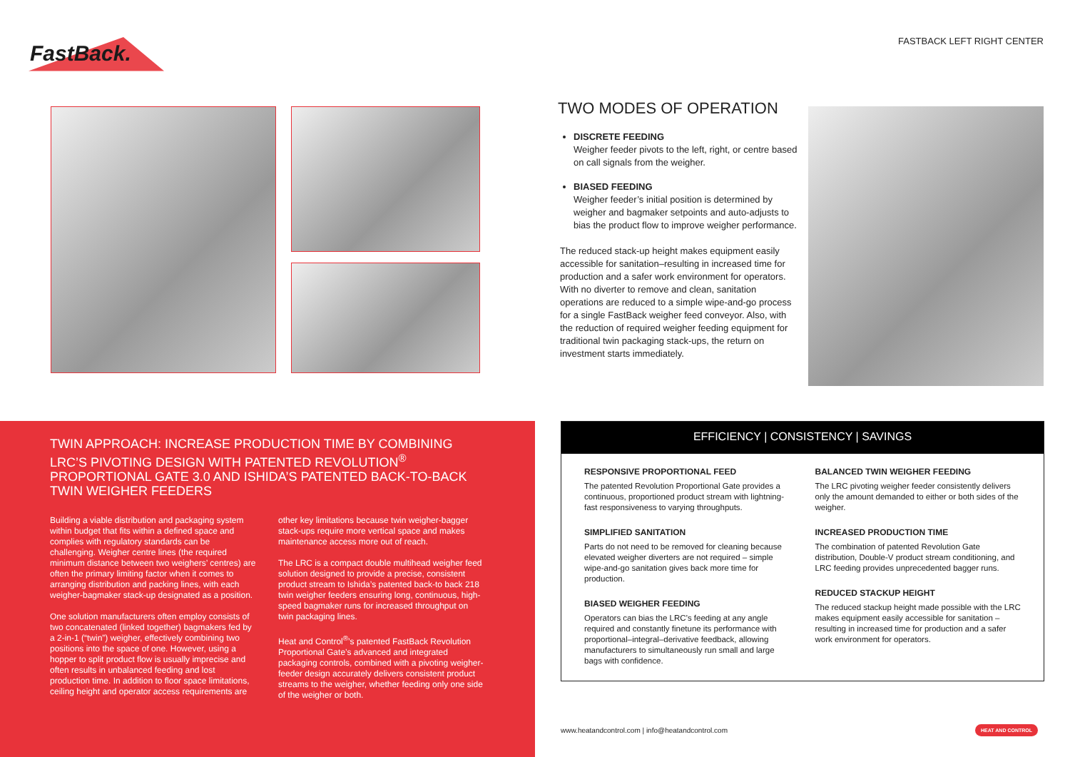FastBack.
TWIN APPROACH: INCREASE PRODUCTION TIME BY COMBINING LRC’S PIVOTING DESIGN WITH PATENTED REVOLUTION<sup>®</sup> PROPORTIONAL GATE 3.0 AND ISHIDA’S PATENTED BACK-TO-BACK TWIN WEIGHER FEEDERS
Building a viable distribution and packaging system within budget that fits within a defined space and complies with regulatory standards can be challenging. Weigher centre lines (the required minimum distance between two weighers’ centres) are often the primary limiting factor when it comes to arranging distribution and packing lines, with each weigher-bagmaker stack-up designated as a position.
One solution manufacturers often employ consists of two concatenated (linked together) bagmakers fed by a 2-in-1 (“twin”) weigher, effectively combining two positions into the space of one. However, using a hopper to split product flow is usually imprecise and often results in unbalanced feeding and lost production time. In addition to floor space limitations, ceiling height and operator access requirements are
other key limitations because twin weigher-bagger stack-ups require more vertical space and makes maintenance access more out of reach.
The LRC is a compact double multihead weigher feed solution designed to provide a precise, consistent product stream to Ishida’s patented back-to back 218 twin weigher feeders ensuring long, continuous, high-speed bagmaker runs for increased throughput on twin packaging lines.
Heat and Control<sup>®</sup>’s patented FastBack Revolution Proportional Gate’s advanced and integrated packaging controls, combined with a pivoting weigher-feeder design accurately delivers consistent product streams to the weigher, whether feeding only one side of the weigher or both.
FASTBACK LEFT RIGHT CENTER
TWO MODES OF OPERATION
DISCRETE FEEDING
Weigher feeder pivots to the left, right, or centre based on call signals from the weigher.
BIASED FEEDING
Weigher feeder’s initial position is determined by weigher and bagmaker setpoints and auto-adjusts to bias the product flow to improve weigher performance.
The reduced stack-up height makes equipment easily accessible for sanitation–resulting in increased time for production and a safer work environment for operators. With no diverter to remove and clean, sanitation operations are reduced to a simple wipe-and-go process for a single FastBack weigher feed conveyor. Also, with the reduction of required weigher feeding equipment for traditional twin packaging stack-ups, the return on investment starts immediately.
EFFICIENCY | CONSISTENCY | SAVINGS
RESPONSIVE PROPORTIONAL FEED
The patented Revolution Proportional Gate provides a continuous, proportioned product stream with lightning-fast responsiveness to varying throughputs.
SIMPLIFIED SANITATION
Parts do not need to be removed for cleaning because elevated weigher diverters are not required – simple wipe-and-go sanitation gives back more time for production.
BIASED WEIGHER FEEDING
Operators can bias the LRC’s feeding at any angle required and constantly finetune its performance with proportional–integral–derivative feedback, allowing manufacturers to simultaneously run small and large bags with confidence.
BALANCED TWIN WEIGHER FEEDING
The LRC pivoting weigher feeder consistently delivers only the amount demanded to either or both sides of the weigher.
INCREASED PRODUCTION TIME
The combination of patented Revolution Gate distribution, Double-V product stream conditioning, and LRC feeding provides unprecedented bagger runs.
REDUCED STACKUP HEIGHT
The reduced stackup height made possible with the LRC makes equipment easily accessible for sanitation – resulting in increased time for production and a safer work environment for operators.
www.heatandcontrol.com | info@heatandcontrol.com
HEAT AND CONTROL